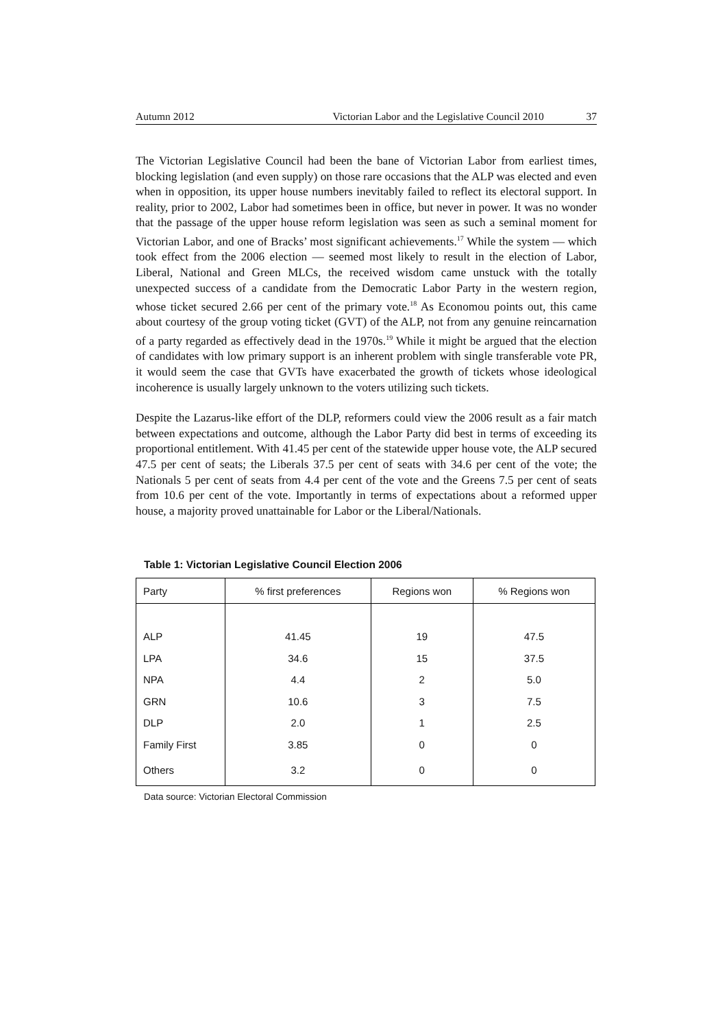Autumn 2012 Victorian Labor and the Legislative Council 2010 37
The Victorian Legislative Council had been the bane of Victorian Labor from earliest times, blocking legislation (and even supply) on those rare occasions that the ALP was elected and even when in opposition, its upper house numbers inevitably failed to reflect its electoral support. In reality, prior to 2002, Labor had sometimes been in office, but never in power. It was no wonder that the passage of the upper house reform legislation was seen as such a seminal moment for Victorian Labor, and one of Bracks’ most significant achievements.<sup>17</sup> While the system — which took effect from the 2006 election — seemed most likely to result in the election of Labor, Liberal, National and Green MLCs, the received wisdom came unstuck with the totally unexpected success of a candidate from the Democratic Labor Party in the western region, whose ticket secured 2.66 per cent of the primary vote.<sup>18</sup> As Economou points out, this came about courtesy of the group voting ticket (GVT) of the ALP, not from any genuine reincarnation of a party regarded as effectively dead in the 1970s.<sup>19</sup> While it might be argued that the election of candidates with low primary support is an inherent problem with single transferable vote PR, it would seem the case that GVTs have exacerbated the growth of tickets whose ideological incoherence is usually largely unknown to the voters utilizing such tickets.
Despite the Lazarus-like effort of the DLP, reformers could view the 2006 result as a fair match between expectations and outcome, although the Labor Party did best in terms of exceeding its proportional entitlement. With 41.45 per cent of the statewide upper house vote, the ALP secured 47.5 per cent of seats; the Liberals 37.5 per cent of seats with 34.6 per cent of the vote; the Nationals 5 per cent of seats from 4.4 per cent of the vote and the Greens 7.5 per cent of seats from 10.6 per cent of the vote. Importantly in terms of expectations about a reformed upper house, a majority proved unattainable for Labor or the Liberal/Nationals.
Table 1: Victorian Legislative Council Election 2006
| Party | % first preferences | Regions won | % Regions won |
| --- | --- | --- | --- |
| ALP | 41.45 | 19 | 47.5 |
| LPA | 34.6 | 15 | 37.5 |
| NPA | 4.4 | 2 | 5.0 |
| GRN | 10.6 | 3 | 7.5 |
| DLP | 2.0 | 1 | 2.5 |
| Family First | 3.85 | 0 | 0 |
| Others | 3.2 | 0 | 0 |
Data source: Victorian Electoral Commission